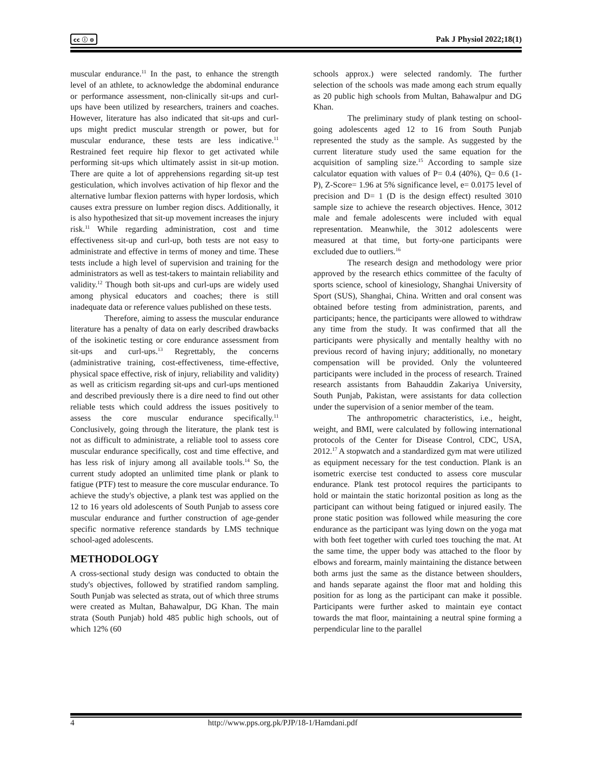cc ⓘ ⊜ Pak J Physiol 2022;18(1)
muscular endurance.<sup>11</sup> In the past, to enhance the strength level of an athlete, to acknowledge the abdominal endurance or performance assessment, non-clinically sit-ups and curl-ups have been utilized by researchers, trainers and coaches. However, literature has also indicated that sit-ups and curl-ups might predict muscular strength or power, but for muscular endurance, these tests are less indicative.<sup>11</sup> Restrained feet require hip flexor to get activated while performing sit-ups which ultimately assist in sit-up motion. There are quite a lot of apprehensions regarding sit-up test gesticulation, which involves activation of hip flexor and the alternative lumbar flexion patterns with hyper lordosis, which causes extra pressure on lumber region discs. Additionally, it is also hypothesized that sit-up movement increases the injury risk.<sup>11</sup> While regarding administration, cost and time effectiveness sit-up and curl-up, both tests are not easy to administrate and effective in terms of money and time. These tests include a high level of supervision and training for the administrators as well as test-takers to maintain reliability and validity.<sup>12</sup> Though both sit-ups and curl-ups are widely used among physical educators and coaches; there is still inadequate data or reference values published on these tests.
Therefore, aiming to assess the muscular endurance literature has a penalty of data on early described drawbacks of the isokinetic testing or core endurance assessment from sit-ups and curl-ups.<sup>13</sup> Regrettably, the concerns (administrative training, cost-effectiveness, time-effective, physical space effective, risk of injury, reliability and validity) as well as criticism regarding sit-ups and curl-ups mentioned and described previously there is a dire need to find out other reliable tests which could address the issues positively to assess the core muscular endurance specifically.<sup>11</sup> Conclusively, going through the literature, the plank test is not as difficult to administrate, a reliable tool to assess core muscular endurance specifically, cost and time effective, and has less risk of injury among all available tools.<sup>14</sup> So, the current study adopted an unlimited time plank or plank to fatigue (PTF) test to measure the core muscular endurance. To achieve the study's objective, a plank test was applied on the 12 to 16 years old adolescents of South Punjab to assess core muscular endurance and further construction of age-gender specific normative reference standards by LMS technique school-aged adolescents.
METHODOLOGY
A cross-sectional study design was conducted to obtain the study's objectives, followed by stratified random sampling. South Punjab was selected as strata, out of which three strums were created as Multan, Bahawalpur, DG Khan. The main strata (South Punjab) hold 485 public high schools, out of which 12% (60
schools approx.) were selected randomly. The further selection of the schools was made among each strum equally as 20 public high schools from Multan, Bahawalpur and DG Khan.
The preliminary study of plank testing on school-going adolescents aged 12 to 16 from South Punjab represented the study as the sample. As suggested by the current literature study used the same equation for the acquisition of sampling size.<sup>15</sup> According to sample size calculator equation with values of P= 0.4 (40%), Q= 0.6 (1-P), Z-Score= 1.96 at 5% significance level, e= 0.0175 level of precision and D= 1 (D is the design effect) resulted 3010 sample size to achieve the research objectives. Hence, 3012 male and female adolescents were included with equal representation. Meanwhile, the 3012 adolescents were measured at that time, but forty-one participants were excluded due to outliers.<sup>16</sup>
The research design and methodology were prior approved by the research ethics committee of the faculty of sports science, school of kinesiology, Shanghai University of Sport (SUS), Shanghai, China. Written and oral consent was obtained before testing from administration, parents, and participants; hence, the participants were allowed to withdraw any time from the study. It was confirmed that all the participants were physically and mentally healthy with no previous record of having injury; additionally, no monetary compensation will be provided. Only the volunteered participants were included in the process of research. Trained research assistants from Bahauddin Zakariya University, South Punjab, Pakistan, were assistants for data collection under the supervision of a senior member of the team.
The anthropometric characteristics, i.e., height, weight, and BMI, were calculated by following international protocols of the Center for Disease Control, CDC, USA, 2012.<sup>17</sup> A stopwatch and a standardized gym mat were utilized as equipment necessary for the test conduction. Plank is an isometric exercise test conducted to assess core muscular endurance. Plank test protocol requires the participants to hold or maintain the static horizontal position as long as the participant can without being fatigued or injured easily. The prone static position was followed while measuring the core endurance as the participant was lying down on the yoga mat with both feet together with curled toes touching the mat. At the same time, the upper body was attached to the floor by elbows and forearm, mainly maintaining the distance between both arms just the same as the distance between shoulders, and hands separate against the floor mat and holding this position for as long as the participant can make it possible. Participants were further asked to maintain eye contact towards the mat floor, maintaining a neutral spine forming a perpendicular line to the parallel
4 http://www.pps.org.pk/PJP/18-1/Hamdani.pdf